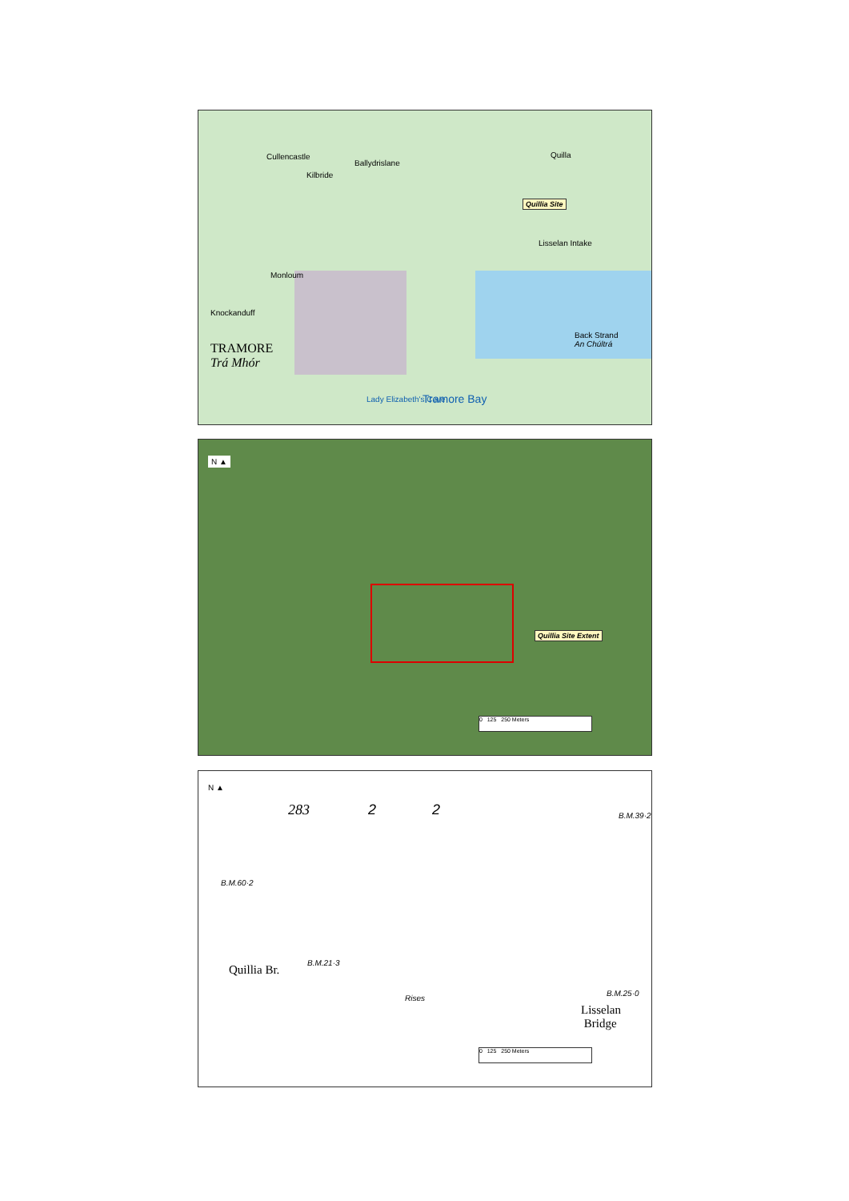TRAMORE
Trá Mhór
Quilla
Lisselan Intake
Back Strand
An Chúltrá
Tramore Bay
Monloum
Knockanduff
Ballydrislane
Kilbride
Cullencastle
Lady Elizabeth's Cove
Quillia Site
N ▲
Quillia Site Extent
0 125 250 Meters
N ▲
283 2 2 B.M.39·2
B.M.60·2
B.M.21·3
Quillia Br.
Rises
B.M.25·0
Lisselan
Bridge
0 125 250 Meters